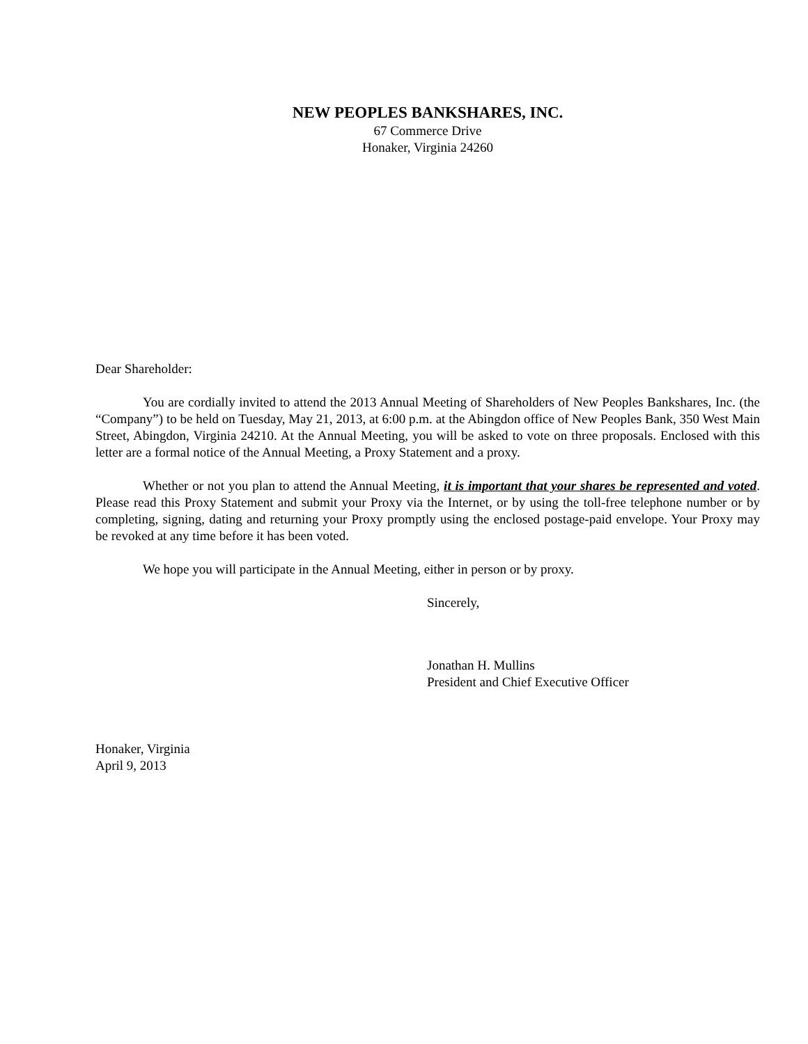NEW PEOPLES BANKSHARES, INC.
67 Commerce Drive
Honaker, Virginia 24260
Dear Shareholder:
You are cordially invited to attend the 2013 Annual Meeting of Shareholders of New Peoples Bankshares, Inc. (the “Company”) to be held on Tuesday, May 21, 2013, at 6:00 p.m. at the Abingdon office of New Peoples Bank, 350 West Main Street, Abingdon, Virginia 24210. At the Annual Meeting, you will be asked to vote on three proposals. Enclosed with this letter are a formal notice of the Annual Meeting, a Proxy Statement and a proxy.
Whether or not you plan to attend the Annual Meeting, it is important that your shares be represented and voted. Please read this Proxy Statement and submit your Proxy via the Internet, or by using the toll-free telephone number or by completing, signing, dating and returning your Proxy promptly using the enclosed postage-paid envelope. Your Proxy may be revoked at any time before it has been voted.
We hope you will participate in the Annual Meeting, either in person or by proxy.
Sincerely,
Jonathan H. Mullins
President and Chief Executive Officer
Honaker, Virginia
April 9, 2013